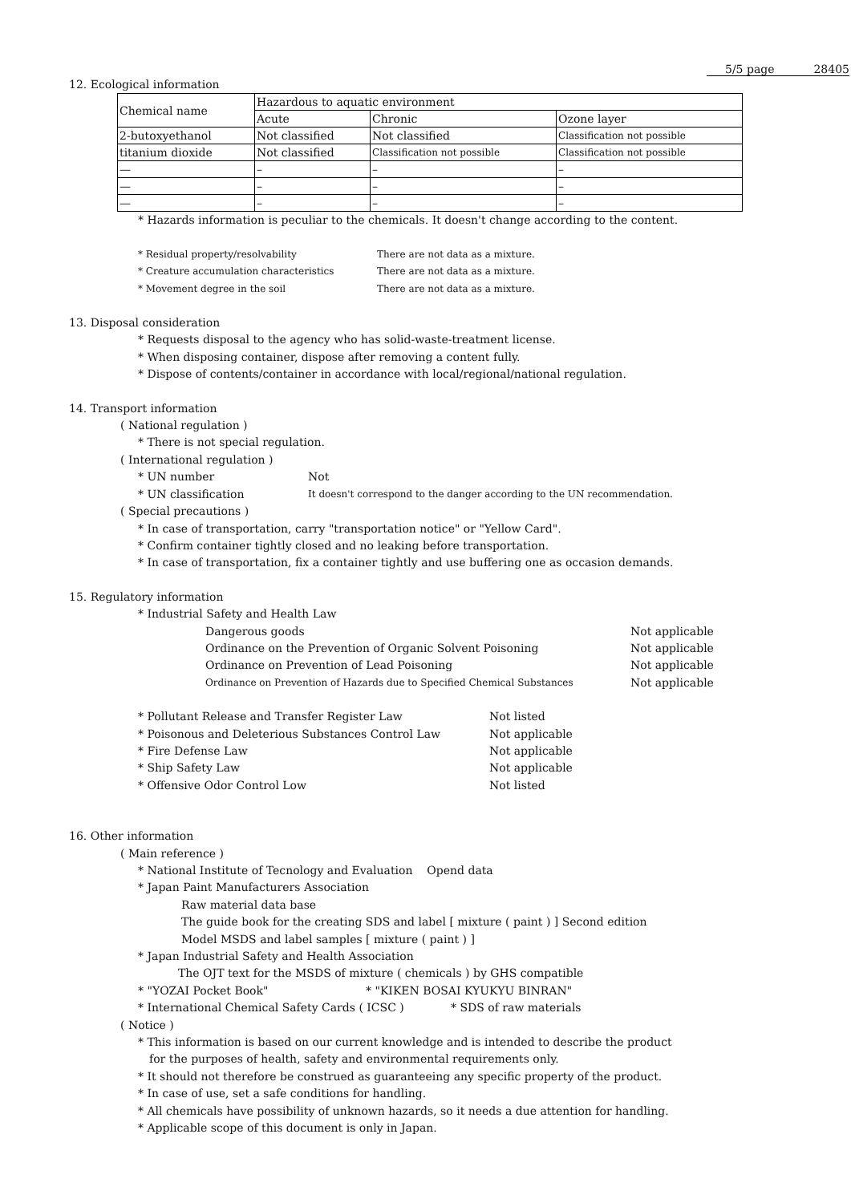5/5 page 28405
12. Ecological information
| Chemical name | Hazardous to aquatic environment | | |
| --- | --- | --- | --- |
| | Acute | Chronic | Ozone layer |
| 2-butoxyethanol | Not classified | Not classified | Classification not possible |
| titanium dioxide | Not classified | Classification not possible | Classification not possible |
| — | – | – | – |
| — | – | – | – |
| — | – | – | – |
* Hazards information is peculiar to the chemicals. It doesn't change according to the content.
* Residual property/resolvability There are not data as a mixture.
* Creature accumulation characteristics There are not data as a mixture.
* Movement degree in the soil There are not data as a mixture.
13. Disposal consideration
* Requests disposal to the agency who has solid-waste-treatment license.
* When disposing container, dispose after removing a content fully.
* Dispose of contents/container in accordance with local/regional/national regulation.
14. Transport information
( National regulation )
* There is not special regulation.
( International regulation )
* UN number Not
* UN classification It doesn't correspond to the danger according to the UN recommendation.
( Special precautions )
* In case of transportation, carry "transportation notice" or "Yellow Card".
* Confirm container tightly closed and no leaking before transportation.
* In case of transportation, fix a container tightly and use buffering one as occasion demands.
15. Regulatory information
* Industrial Safety and Health Law
Dangerous goods Not applicable
Ordinance on the Prevention of Organic Solvent Poisoning Not applicable
Ordinance on Prevention of Lead Poisoning Not applicable
Ordinance on Prevention of Hazards due to Specified Chemical Substances Not applicable
* Pollutant Release and Transfer Register Law Not listed
* Poisonous and Deleterious Substances Control Law Not applicable
* Fire Defense Law Not applicable
* Ship Safety Law Not applicable
* Offensive Odor Control Low Not listed
16. Other information
( Main reference )
* National Institute of Tecnology and Evaluation Opend data
* Japan Paint Manufacturers Association
Raw material data base
The guide book for the creating SDS and label [ mixture ( paint ) ] Second edition
Model MSDS and label samples [ mixture ( paint ) ]
* Japan Industrial Safety and Health Association
The OJT text for the MSDS of mixture ( chemicals ) by GHS compatible
* "YOZAI Pocket Book" * "KIKEN BOSAI KYUKYU BINRAN"
* International Chemical Safety Cards ( ICSC ) * SDS of raw materials
( Notice )
* This information is based on our current knowledge and is intended to describe the product
for the purposes of health, safety and environmental requirements only.
* It should not therefore be construed as guaranteeing any specific property of the product.
* In case of use, set a safe conditions for handling.
* All chemicals have possibility of unknown hazards, so it needs a due attention for handling.
* Applicable scope of this document is only in Japan.